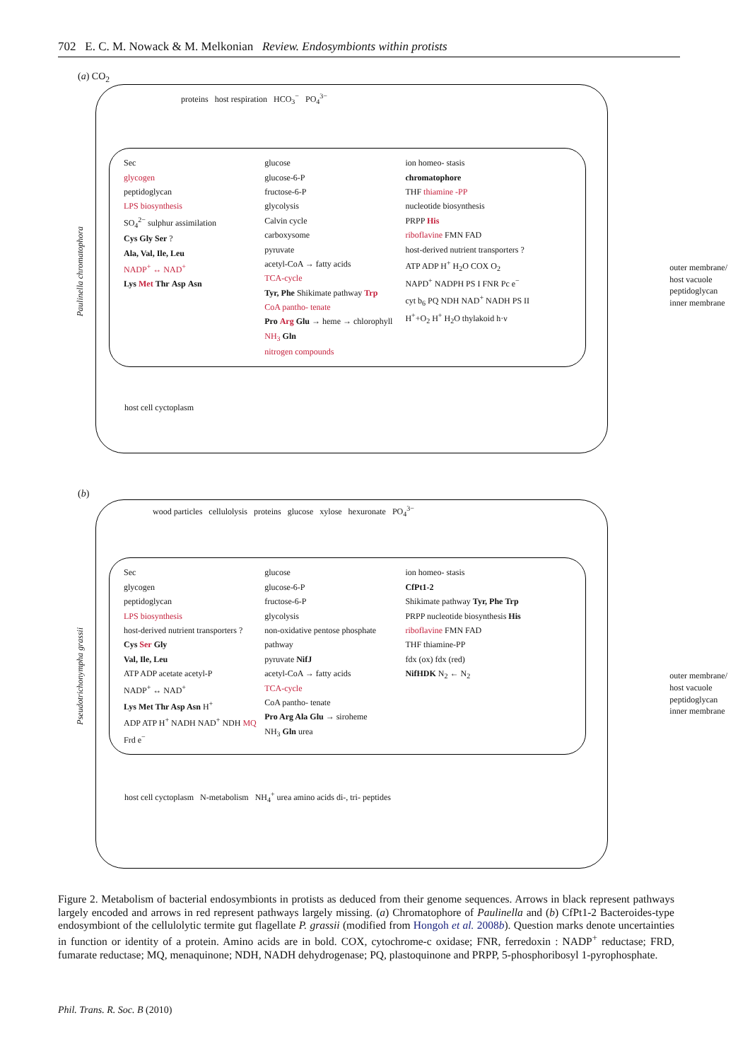702 E. C. M. Nowack & M. Melkonian Review. Endosymbionts within protists
(a) CO<sub>2</sub>
proteins host respiration HCO<sub>3</sub><sup>−</sup> PO<sub>4</sub><sup>3−</sup>
Sec
glycogen
peptidoglycan
LPS biosynthesis
SO<sub>4</sub><sup>2−</sup> sulphur assimilation
Cys Gly Ser ?
Ala, Val, Ile, Leu
NADP<sup>+</sup> ↔ NAD<sup>+</sup>
Lys Met Thr Asp Asn
glucose
glucose-6-P
fructose-6-P
glycolysis
Calvin cycle
carboxysome
pyruvate
acetyl-CoA → fatty acids
TCA-cycle
Tyr, Phe Shikimate pathway Trp
CoA pantho- tenate
Pro Arg Glu → heme → chlorophyll
NH<sub>3</sub> Gln
nitrogen compounds
ion homeo- stasis
chromatophore
THF thiamine -PP
nucleotide biosynthesis
PRPP His
riboflavine FMN FAD
host-derived nutrient transporters ?
ATP ADP H<sup>+</sup> H<sub>2</sub>O COX O<sub>2</sub>
NAPD<sup>+</sup> NADPH PS I FNR Pc e<sup>−</sup>
cyt b<sub>6</sub> PQ NDH NAD<sup>+</sup> NADH PS II
H<sup>+</sup>+O<sub>2</sub> H<sup>+</sup> H<sub>2</sub>O thylakoid h·ν
host cell cyctoplasm
outer membrane/
host vacuole
peptidoglycan
inner membrane
Paulinella chromatophora
(b)
wood particles cellulolysis proteins glucose xylose hexuronate PO<sub>4</sub><sup>3−</sup>
Sec
glycogen
peptidoglycan
LPS biosynthesis
host-derived nutrient transporters ?
Cys Ser Gly
Val, Ile, Leu
ATP ADP acetate acetyl-P
NADP<sup>+</sup> ↔ NAD<sup>+</sup>
Lys Met Thr Asp Asn H<sup>+</sup>
ADP ATP H<sup>+</sup> NADH NAD<sup>+</sup> NDH MQ Frd e<sup>−</sup>
glucose
glucose-6-P
fructose-6-P
glycolysis
non-oxidative pentose phosphate pathway
pyruvate NifJ
acetyl-CoA → fatty acids
TCA-cycle
CoA pantho- tenate
Pro Arg Ala Glu → siroheme
NH<sub>3</sub> Gln urea
ion homeo- stasis
CfPt1-2
Shikimate pathway Tyr, Phe Trp
PRPP nucleotide biosynthesis His
riboflavine FMN FAD
THF thiamine-PP
fdx (ox) fdx (red)
NifHDK N<sub>2</sub> ← N<sub>2</sub>
host cell cyctoplasm N-metabolism NH<sub>4</sub><sup>+</sup> urea amino acids di-, tri- peptides
outer membrane/
host vacuole
peptidoglycan
inner membrane
Pseudotrichonympha grassii
Figure 2. Metabolism of bacterial endosymbionts in protists as deduced from their genome sequences. Arrows in black represent pathways largely encoded and arrows in red represent pathways largely missing. (a) Chromatophore of Paulinella and (b) CfPt1-2 Bacteroides-type endosymbiont of the cellulolytic termite gut flagellate P. grassii (modified from Hongoh et al. 2008b). Question marks denote uncertainties in function or identity of a protein. Amino acids are in bold. COX, cytochrome-c oxidase; FNR, ferredoxin : NADP<sup>+</sup> reductase; FRD, fumarate reductase; MQ, menaquinone; NDH, NADH dehydrogenase; PQ, plastoquinone and PRPP, 5-phosphoribosyl 1-pyrophosphate.
Phil. Trans. R. Soc. B (2010)